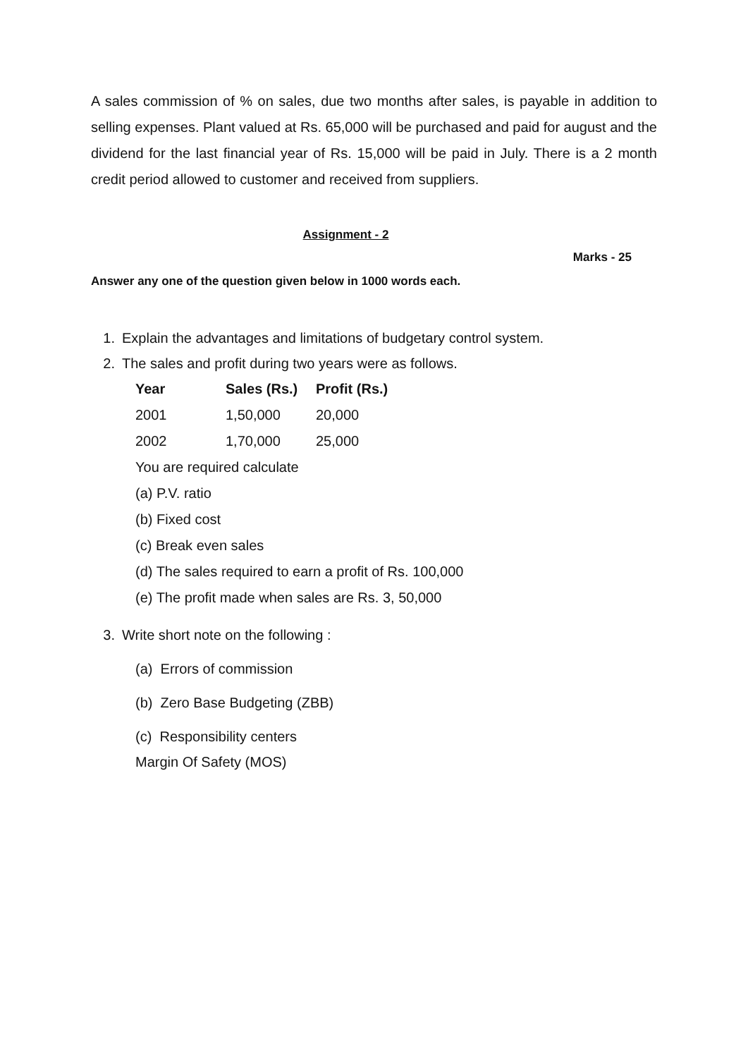A sales commission of % on sales, due two months after sales, is payable in addition to selling expenses. Plant valued at Rs. 65,000 will be purchased and paid for august and the dividend for the last financial year of Rs. 15,000 will be paid in July. There is a 2 month credit period allowed to customer and received from suppliers.
Assignment - 2
Marks - 25
Answer any one of the question given below in 1000 words each.
1. Explain the advantages and limitations of budgetary control system.
2. The sales and profit during two years were as follows.
| Year | Sales (Rs.) | Profit (Rs.) |
| --- | --- | --- |
| 2001 | 1,50,000 | 20,000 |
| 2002 | 1,70,000 | 25,000 |
You are required calculate
(a) P.V. ratio
(b) Fixed cost
(c) Break even sales
(d) The sales required to earn a profit of Rs. 100,000
(e) The profit made when sales are Rs. 3, 50,000
3. Write short note on the following :
(a) Errors of commission
(b) Zero Base Budgeting (ZBB)
(c) Responsibility centers
Margin Of Safety (MOS)